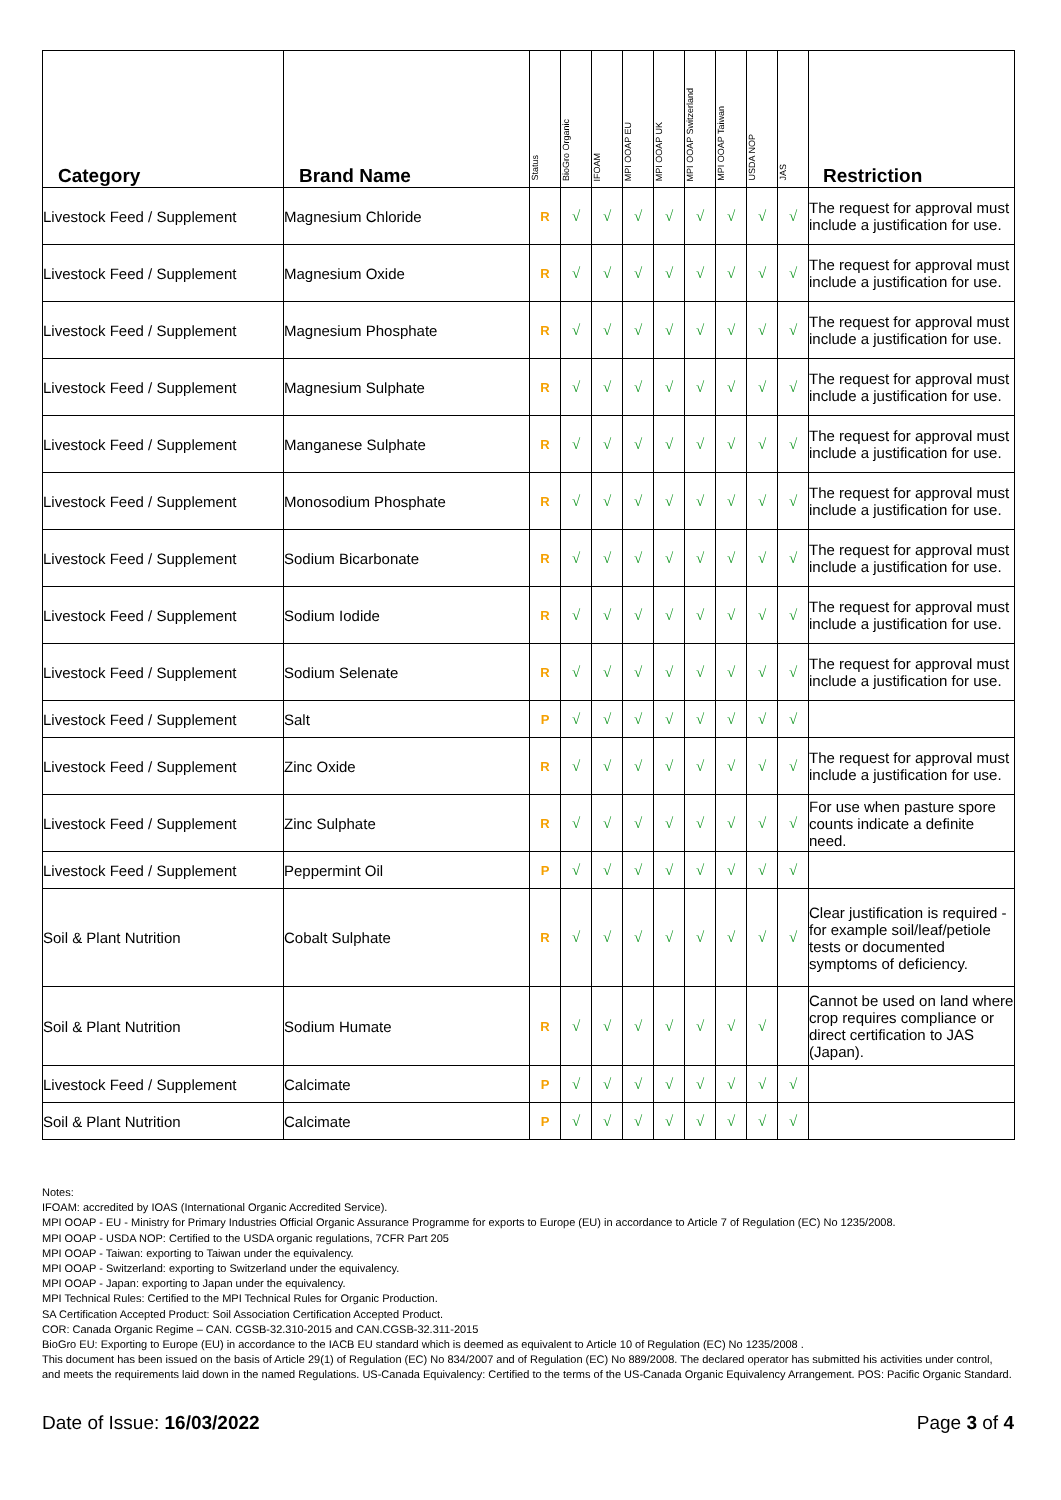| Category | Brand Name | Status | BioGro Organic | IFOAM | MPI OOAP EU | MPI OOAP UK | MPI OOAP Switzerland | MPI OOAP Taiwan | USDA NOP | JAS | Restriction |
| --- | --- | --- | --- | --- | --- | --- | --- | --- | --- | --- | --- |
| Livestock Feed / Supplement | Magnesium Chloride | R | √ | √ | √ | √ | √ | √ | √ | √ | The request for approval must include a justification for use. |
| Livestock Feed / Supplement | Magnesium Oxide | R | √ | √ | √ | √ | √ | √ | √ | √ | The request for approval must include a justification for use. |
| Livestock Feed / Supplement | Magnesium Phosphate | R | √ | √ | √ | √ | √ | √ | √ | √ | The request for approval must include a justification for use. |
| Livestock Feed / Supplement | Magnesium Sulphate | R | √ | √ | √ | √ | √ | √ | √ | √ | The request for approval must include a justification for use. |
| Livestock Feed / Supplement | Manganese Sulphate | R | √ | √ | √ | √ | √ | √ | √ | √ | The request for approval must include a justification for use. |
| Livestock Feed / Supplement | Monosodium Phosphate | R | √ | √ | √ | √ | √ | √ | √ | √ | The request for approval must include a justification for use. |
| Livestock Feed / Supplement | Sodium Bicarbonate | R | √ | √ | √ | √ | √ | √ | √ | √ | The request for approval must include a justification for use. |
| Livestock Feed / Supplement | Sodium Iodide | R | √ | √ | √ | √ | √ | √ | √ | √ | The request for approval must include a justification for use. |
| Livestock Feed / Supplement | Sodium Selenate | R | √ | √ | √ | √ | √ | √ | √ | √ | The request for approval must include a justification for use. |
| Livestock Feed / Supplement | Salt | P | √ | √ | √ | √ | √ | √ | √ | √ | |
| Livestock Feed / Supplement | Zinc Oxide | R | √ | √ | √ | √ | √ | √ | √ | √ | The request for approval must include a justification for use. |
| Livestock Feed / Supplement | Zinc Sulphate | R | √ | √ | √ | √ | √ | √ | √ | √ | For use when pasture spore counts indicate a definite need. |
| Livestock Feed / Supplement | Peppermint Oil | P | √ | √ | √ | √ | √ | √ | √ | √ | |
| Soil & Plant Nutrition | Cobalt Sulphate | R | √ | √ | √ | √ | √ | √ | √ | √ | Clear justification is required - for example soil/leaf/petiole tests or documented symptoms of deficiency. |
| Soil & Plant Nutrition | Sodium Humate | R | √ | √ | √ | √ | √ | √ | √ | | Cannot be used on land where crop requires compliance or direct certification to JAS (Japan). |
| Livestock Feed / Supplement | Calcimate | P | √ | √ | √ | √ | √ | √ | √ | √ | |
| Soil & Plant Nutrition | Calcimate | P | √ | √ | √ | √ | √ | √ | √ | √ | |
Notes:
IFOAM: accredited by IOAS (International Organic Accredited Service).
MPI OOAP - EU - Ministry for Primary Industries Official Organic Assurance Programme for exports to Europe (EU) in accordance to Article 7 of Regulation (EC) No 1235/2008.
MPI OOAP - USDA NOP: Certified to the USDA organic regulations, 7CFR Part 205
MPI OOAP - Taiwan: exporting to Taiwan under the equivalency.
MPI OOAP - Switzerland: exporting to Switzerland under the equivalency.
MPI OOAP - Japan: exporting to Japan under the equivalency.
MPI Technical Rules: Certified to the MPI Technical Rules for Organic Production.
SA Certification Accepted Product: Soil Association Certification Accepted Product.
COR: Canada Organic Regime – CAN. CGSB-32.310-2015 and CAN.CGSB-32.311-2015
BioGro EU: Exporting to Europe (EU) in accordance to the IACB EU standard which is deemed as equivalent to Article 10 of Regulation (EC) No 1235/2008 .
This document has been issued on the basis of Article 29(1) of Regulation (EC) No 834/2007 and of Regulation (EC) No 889/2008. The declared operator has submitted his activities under control, and meets the requirements laid down in the named Regulations. US-Canada Equivalency: Certified to the terms of the US-Canada Organic Equivalency Arrangement. POS: Pacific Organic Standard.
Date of Issue: 16/03/2022 Page 3 of 4